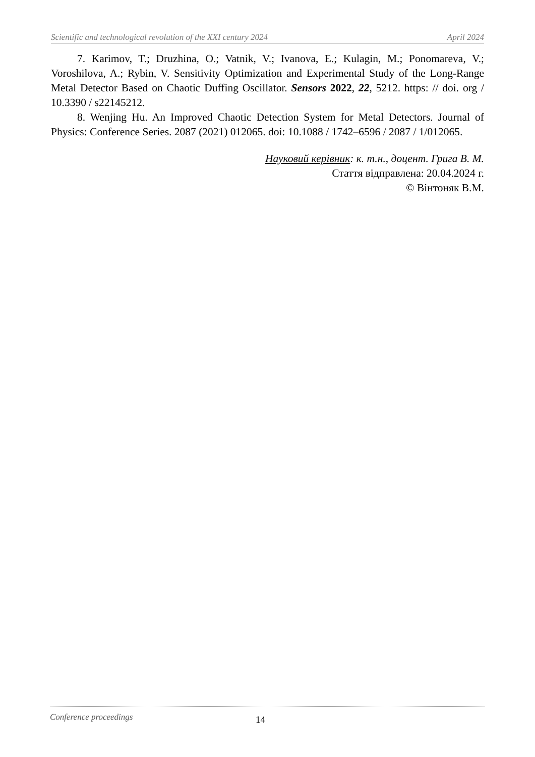Scientific and technological revolution of the XXI century 2024 April 2024
7. Karimov, T.; Druzhina, O.; Vatnik, V.; Ivanova, E.; Kulagin, M.; Ponomareva, V.; Voroshilova, A.; Rybin, V. Sensitivity Optimization and Experimental Study of the Long-Range Metal Detector Based on Chaotic Duffing Oscillator. Sensors 2022, 22, 5212. https: // doi. org / 10.3390 / s22145212.
8. Wenjing Hu. An Improved Chaotic Detection System for Metal Detectors. Journal of Physics: Conference Series. 2087 (2021) 012065. doi: 10.1088 / 1742–6596 / 2087 / 1/012065.
Науковий керівник: к. т.н., доцент. Грига В. М.
Стаття відправлена: 20.04.2024 г.
© Вінтоняк В.М.
Conference proceedings 14